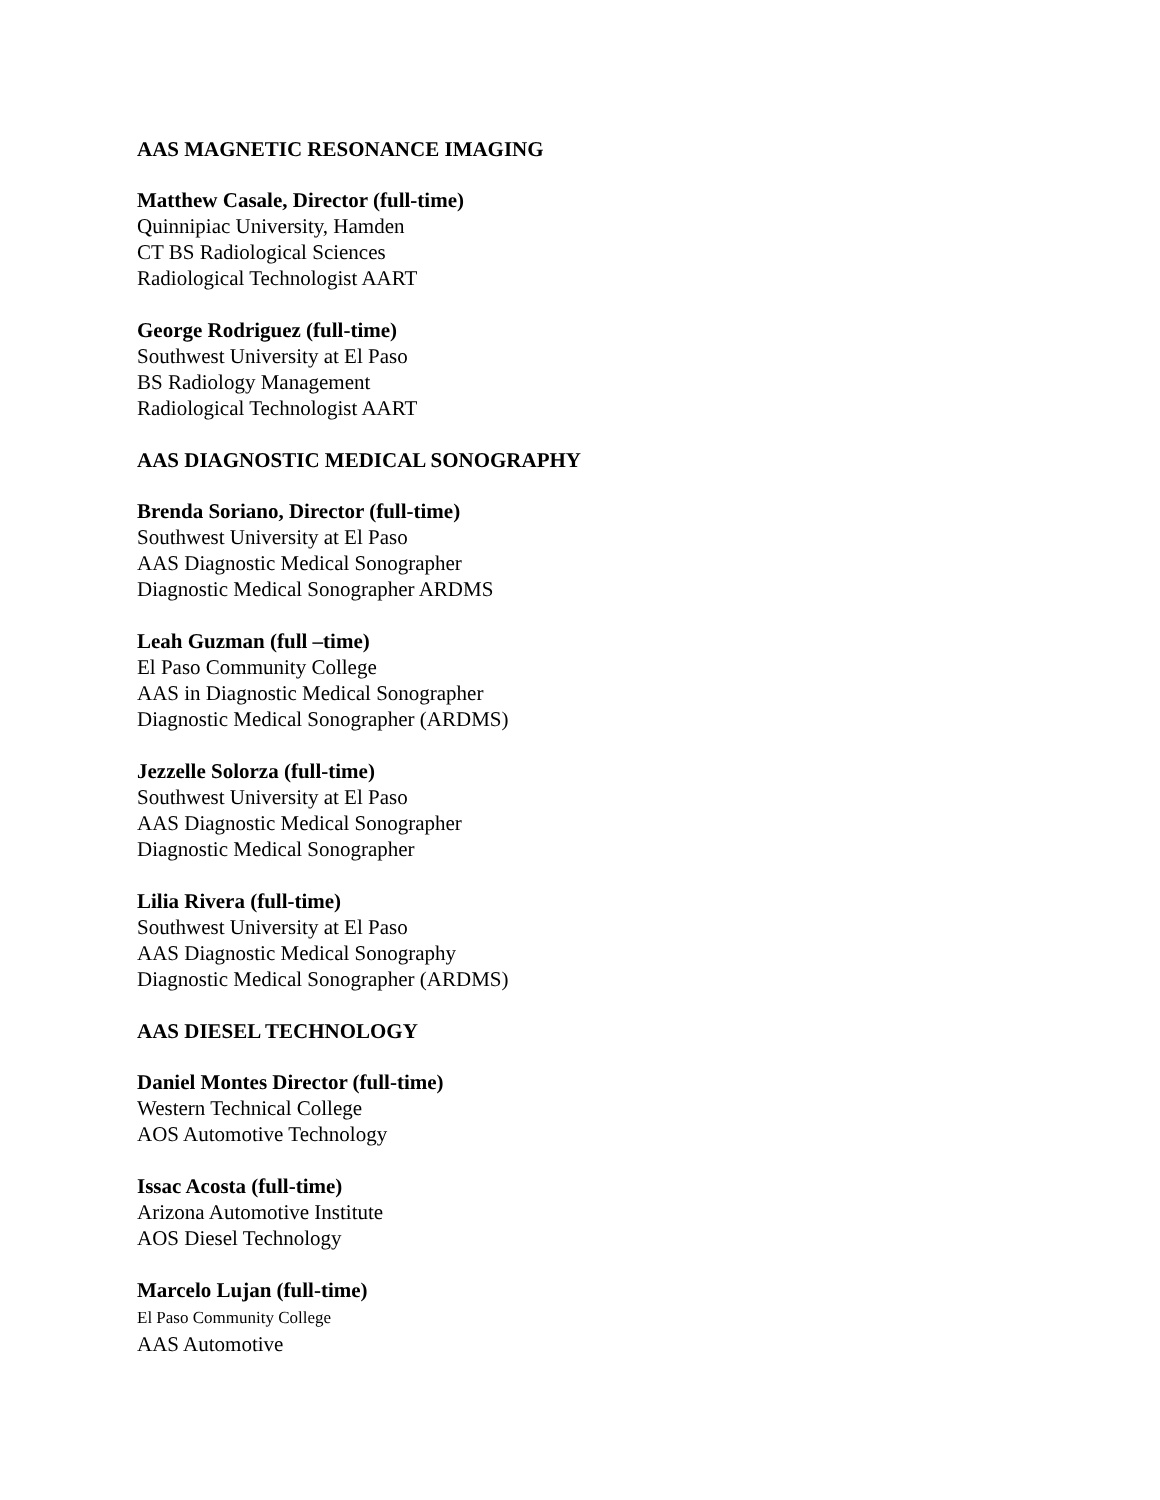AAS MAGNETIC RESONANCE IMAGING
Matthew Casale, Director (full-time)
Quinnipiac University, Hamden
CT BS Radiological Sciences
Radiological Technologist AART
George Rodriguez (full-time)
Southwest University at El Paso
BS Radiology Management
Radiological Technologist AART
AAS DIAGNOSTIC MEDICAL SONOGRAPHY
Brenda Soriano, Director (full-time)
Southwest University at El Paso
AAS Diagnostic Medical Sonographer
Diagnostic Medical Sonographer ARDMS
Leah Guzman (full –time)
El Paso Community College
AAS in Diagnostic Medical Sonographer
Diagnostic Medical Sonographer (ARDMS)
Jezzelle Solorza (full-time)
Southwest University at El Paso
AAS Diagnostic Medical Sonographer
Diagnostic Medical Sonographer
Lilia Rivera (full-time)
Southwest University at El Paso
AAS Diagnostic Medical Sonography
Diagnostic Medical Sonographer (ARDMS)
AAS DIESEL TECHNOLOGY
Daniel Montes Director (full-time)
Western Technical College
AOS Automotive Technology
Issac Acosta (full-time)
Arizona Automotive Institute
AOS Diesel Technology
Marcelo Lujan (full-time)
El Paso Community College
AAS Automotive